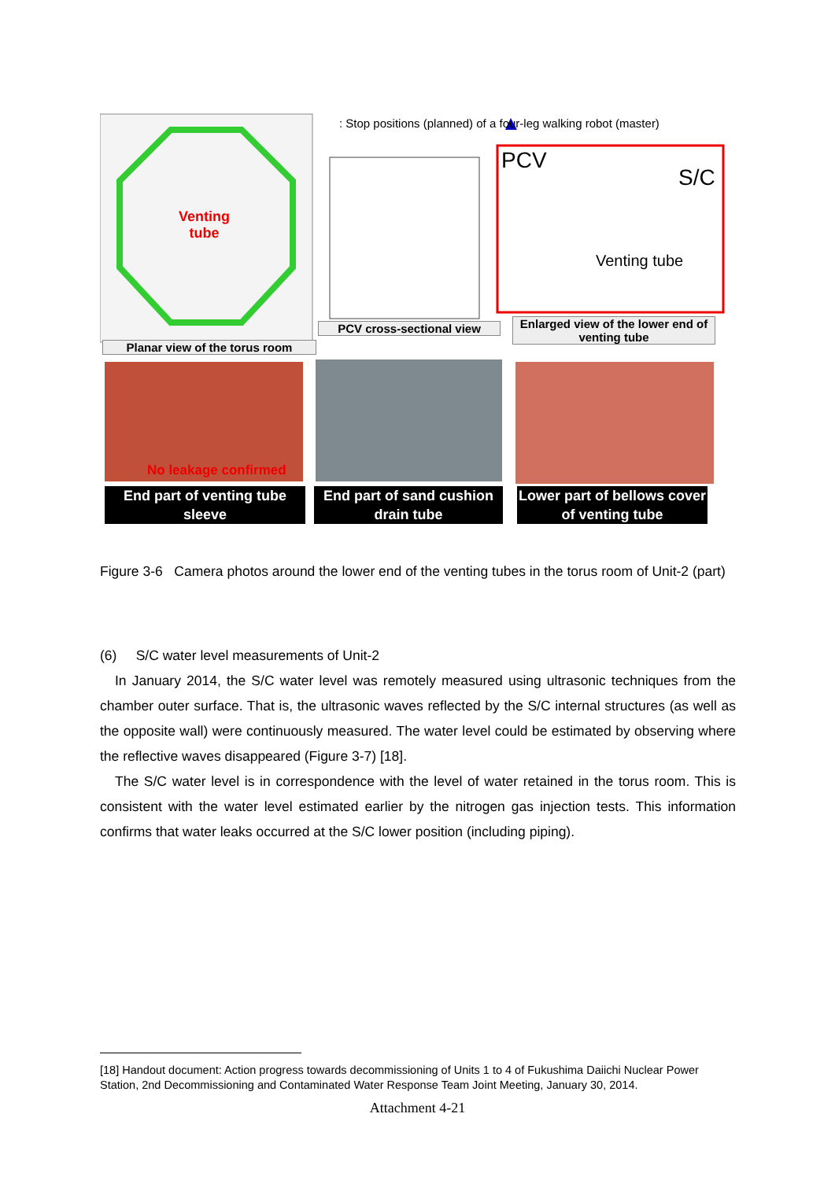: Stop positions (planned) of a four-leg walking robot (master)
Venting
tube
Venting tube
PCV
S/C
Planar view of the torus room
PCV cross-sectional view
Enlarged view of the lower end of venting tube
No leakage confirmed
End part of venting tube sleeve
End part of sand cushion drain tube
Lower part of bellows cover of venting tube
Figure 3-6 Camera photos around the lower end of the venting tubes in the torus room of Unit-2 (part)
(6) S/C water level measurements of Unit-2
In January 2014, the S/C water level was remotely measured using ultrasonic techniques from the chamber outer surface. That is, the ultrasonic waves reflected by the S/C internal structures (as well as the opposite wall) were continuously measured. The water level could be estimated by observing where the reflective waves disappeared (Figure 3-7) [18].
The S/C water level is in correspondence with the level of water retained in the torus room. This is consistent with the water level estimated earlier by the nitrogen gas injection tests. This information confirms that water leaks occurred at the S/C lower position (including piping).
[18] Handout document: Action progress towards decommissioning of Units 1 to 4 of Fukushima Daiichi Nuclear Power Station, 2nd Decommissioning and Contaminated Water Response Team Joint Meeting, January 30, 2014.
Attachment 4-21